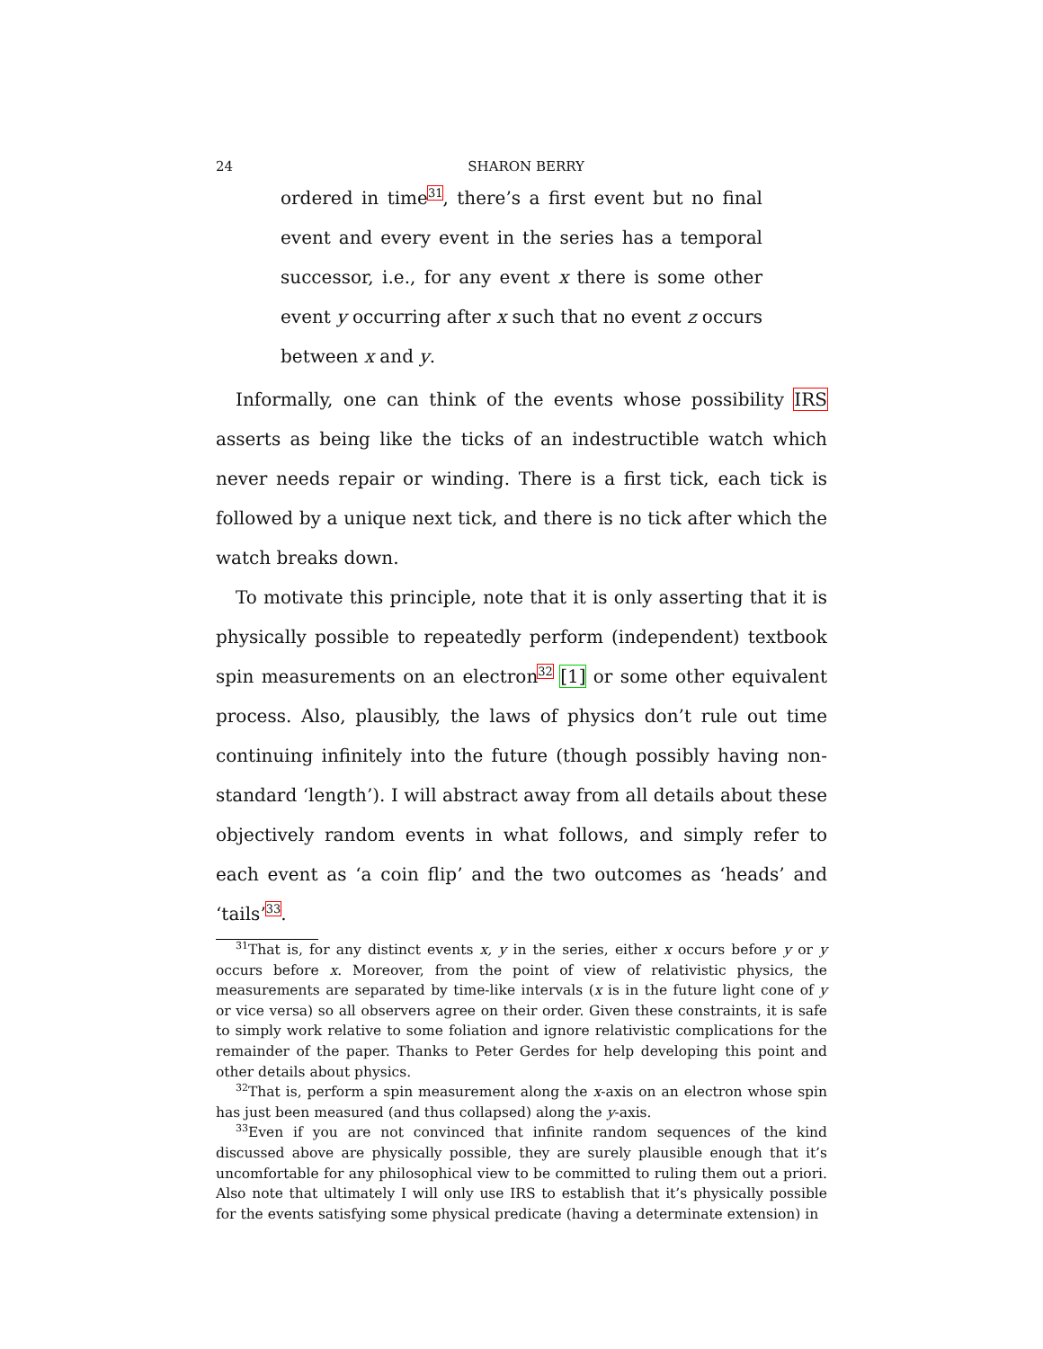24 SHARON BERRY
ordered in time<sup>31</sup>, there’s a first event but no final event and every event in the series has a temporal successor, i.e., for any event x there is some other event y occurring after x such that no event z occurs between x and y.
Informally, one can think of the events whose possibility IRS asserts as being like the ticks of an indestructible watch which never needs repair or winding. There is a first tick, each tick is followed by a unique next tick, and there is no tick after which the watch breaks down.
To motivate this principle, note that it is only asserting that it is physically possible to repeatedly perform (independent) textbook spin measurements on an electron<sup>32</sup> [1] or some other equivalent process. Also, plausibly, the laws of physics don’t rule out time continuing infinitely into the future (though possibly having non-standard ‘length’). I will abstract away from all details about these objectively random events in what follows, and simply refer to each event as ‘a coin flip’ and the two outcomes as ‘heads’ and ‘tails’<sup>33</sup>.
<sup>31</sup> That is, for any distinct events x, y in the series, either x occurs before y or y occurs before x. Moreover, from the point of view of relativistic physics, the measurements are separated by time-like intervals (x is in the future light cone of y or vice versa) so all observers agree on their order. Given these constraints, it is safe to simply work relative to some foliation and ignore relativistic complications for the remainder of the paper. Thanks to Peter Gerdes for help developing this point and other details about physics.
<sup>32</sup> That is, perform a spin measurement along the x-axis on an electron whose spin has just been measured (and thus collapsed) along the y-axis.
<sup>33</sup> Even if you are not convinced that infinite random sequences of the kind discussed above are physically possible, they are surely plausible enough that it’s uncomfortable for any philosophical view to be committed to ruling them out a priori. Also note that ultimately I will only use IRS to establish that it’s physically possible for the events satisfying some physical predicate (having a determinate extension) in